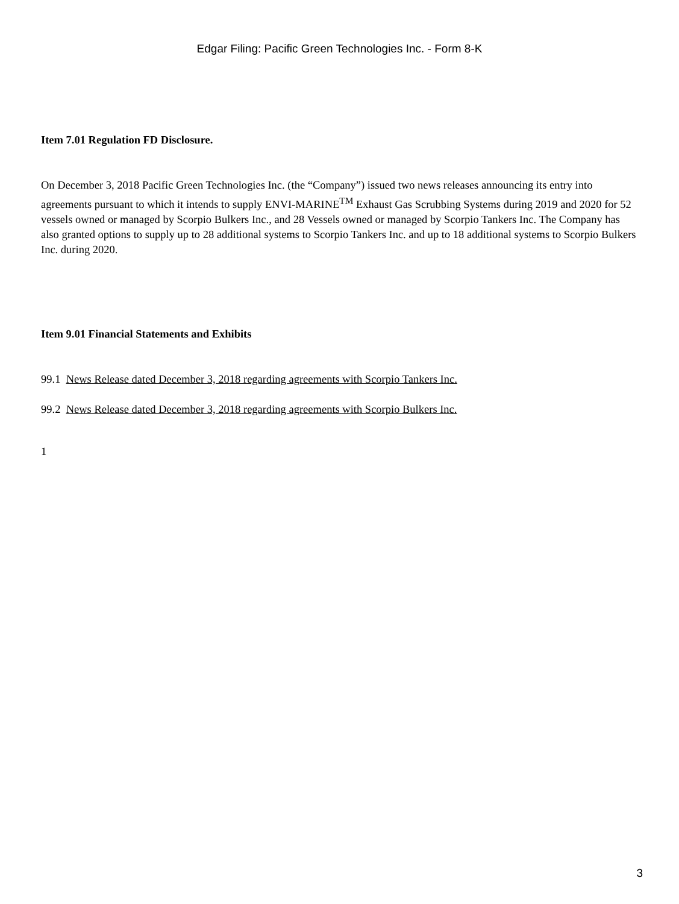Edgar Filing: Pacific Green Technologies Inc. - Form 8-K
Item 7.01 Regulation FD Disclosure.
On December 3, 2018 Pacific Green Technologies Inc. (the “Company”) issued two news releases announcing its entry into agreements pursuant to which it intends to supply ENVI-MARINE<sup>TM</sup> Exhaust Gas Scrubbing Systems during 2019 and 2020 for 52 vessels owned or managed by Scorpio Bulkers Inc., and 28 Vessels owned or managed by Scorpio Tankers Inc. The Company has also granted options to supply up to 28 additional systems to Scorpio Tankers Inc. and up to 18 additional systems to Scorpio Bulkers Inc. during 2020.
Item 9.01 Financial Statements and Exhibits
99.1 News Release dated December 3, 2018 regarding agreements with Scorpio Tankers Inc.
99.2 News Release dated December 3, 2018 regarding agreements with Scorpio Bulkers Inc.
1
3